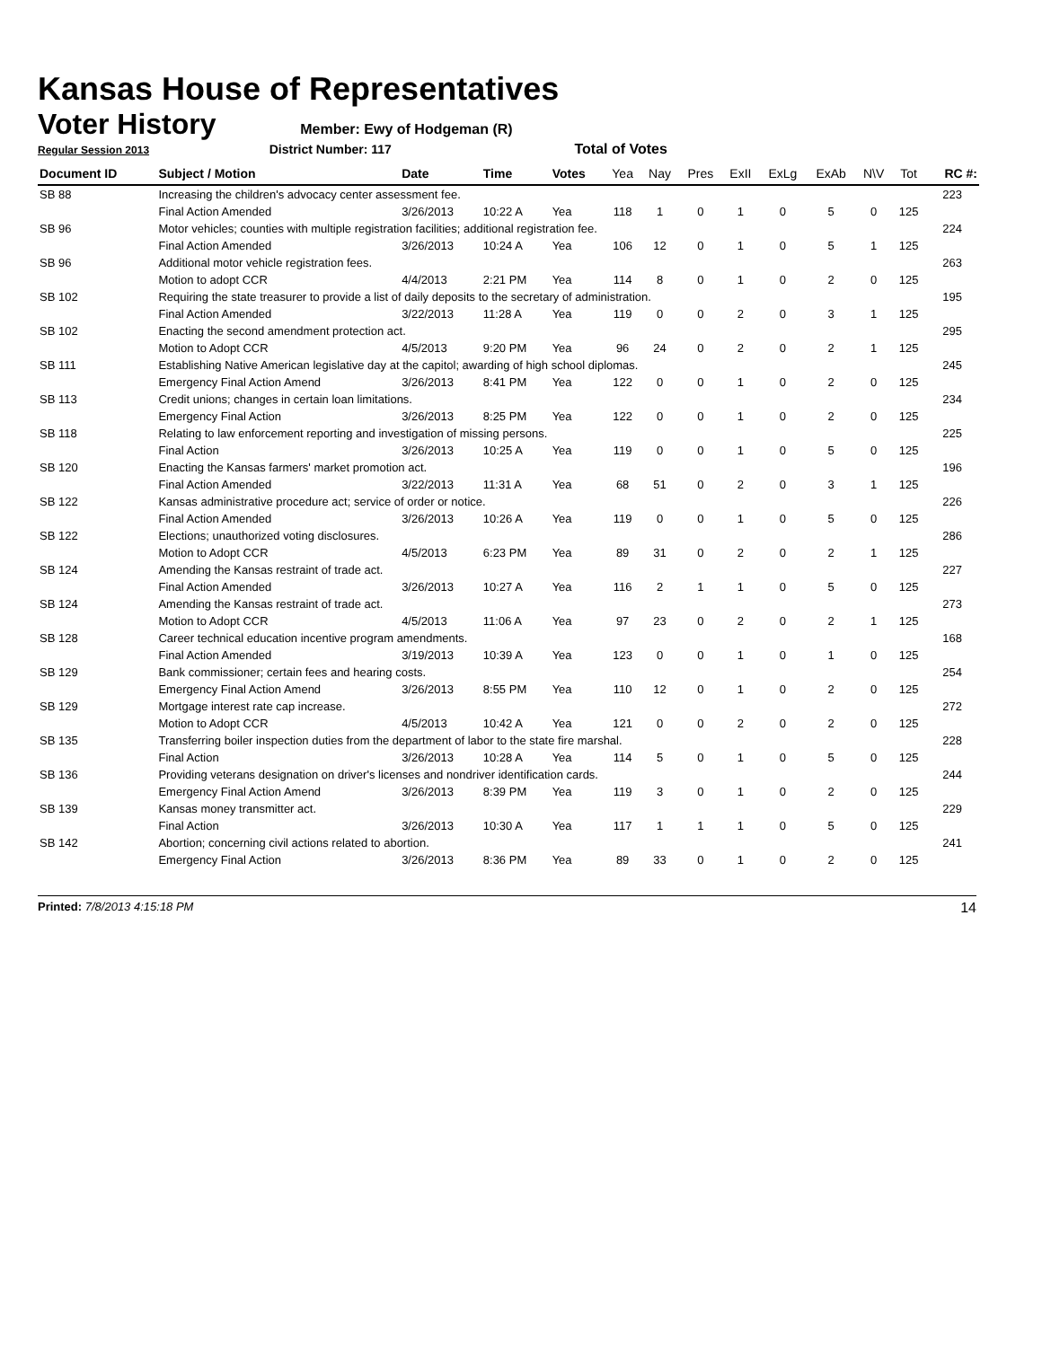Kansas House of Representatives
Voter History
Member: Ewy of Hodgeman (R)
Regular Session 2013 District Number: 117 Total of Votes
| Document ID | Subject / Motion | Date | Time | Votes | Yea | Nay | Pres | ExII | ExLg | ExAb | N\V | Tot | RC #: |
| --- | --- | --- | --- | --- | --- | --- | --- | --- | --- | --- | --- | --- | --- |
| SB 88 | Increasing the children's advocacy center assessment fee. | | | | | | | | | | | | 223 |
| | Final Action Amended | 3/26/2013 | 10:22 A | Yea | 118 | 1 | 0 | 1 | 0 | 5 | 0 | 125 | |
| SB 96 | Motor vehicles; counties with multiple registration facilities; additional registration fee. | | | | | | | | | | | | 224 |
| | Final Action Amended | 3/26/2013 | 10:24 A | Yea | 106 | 12 | 0 | 1 | 0 | 5 | 1 | 125 | |
| SB 96 | Additional motor vehicle registration fees. | | | | | | | | | | | | 263 |
| | Motion to adopt CCR | 4/4/2013 | 2:21 PM | Yea | 114 | 8 | 0 | 1 | 0 | 2 | 0 | 125 | |
| SB 102 | Requiring the state treasurer to provide a list of daily deposits to the secretary of administration. | | | | | | | | | | | | 195 |
| | Final Action Amended | 3/22/2013 | 11:28 A | Yea | 119 | 0 | 0 | 2 | 0 | 3 | 1 | 125 | |
| SB 102 | Enacting the second amendment protection act. | | | | | | | | | | | | 295 |
| | Motion to Adopt CCR | 4/5/2013 | 9:20 PM | Yea | 96 | 24 | 0 | 2 | 0 | 2 | 1 | 125 | |
| SB 111 | Establishing Native American legislative day at the capitol; awarding of high school diplomas. | | | | | | | | | | | | 245 |
| | Emergency Final Action Amend | 3/26/2013 | 8:41 PM | Yea | 122 | 0 | 0 | 1 | 0 | 2 | 0 | 125 | |
| SB 113 | Credit unions; changes in certain loan limitations. | | | | | | | | | | | | 234 |
| | Emergency Final Action | 3/26/2013 | 8:25 PM | Yea | 122 | 0 | 0 | 1 | 0 | 2 | 0 | 125 | |
| SB 118 | Relating to law enforcement reporting and investigation of missing persons. | | | | | | | | | | | | 225 |
| | Final Action | 3/26/2013 | 10:25 A | Yea | 119 | 0 | 0 | 1 | 0 | 5 | 0 | 125 | |
| SB 120 | Enacting the Kansas farmers' market promotion act. | | | | | | | | | | | | 196 |
| | Final Action Amended | 3/22/2013 | 11:31 A | Yea | 68 | 51 | 0 | 2 | 0 | 3 | 1 | 125 | |
| SB 122 | Kansas administrative procedure act; service of order or notice. | | | | | | | | | | | | 226 |
| | Final Action Amended | 3/26/2013 | 10:26 A | Yea | 119 | 0 | 0 | 1 | 0 | 5 | 0 | 125 | |
| SB 122 | Elections; unauthorized voting disclosures. | | | | | | | | | | | | 286 |
| | Motion to Adopt CCR | 4/5/2013 | 6:23 PM | Yea | 89 | 31 | 0 | 2 | 0 | 2 | 1 | 125 | |
| SB 124 | Amending the Kansas restraint of trade act. | | | | | | | | | | | | 227 |
| | Final Action Amended | 3/26/2013 | 10:27 A | Yea | 116 | 2 | 1 | 1 | 0 | 5 | 0 | 125 | |
| SB 124 | Amending the Kansas restraint of trade act. | | | | | | | | | | | | 273 |
| | Motion to Adopt CCR | 4/5/2013 | 11:06 A | Yea | 97 | 23 | 0 | 2 | 0 | 2 | 1 | 125 | |
| SB 128 | Career technical education incentive program amendments. | | | | | | | | | | | | 168 |
| | Final Action Amended | 3/19/2013 | 10:39 A | Yea | 123 | 0 | 0 | 1 | 0 | 1 | 0 | 125 | |
| SB 129 | Bank commissioner; certain fees and hearing costs. | | | | | | | | | | | | 254 |
| | Emergency Final Action Amend | 3/26/2013 | 8:55 PM | Yea | 110 | 12 | 0 | 1 | 0 | 2 | 0 | 125 | |
| SB 129 | Mortgage interest rate cap increase. | | | | | | | | | | | | 272 |
| | Motion to Adopt CCR | 4/5/2013 | 10:42 A | Yea | 121 | 0 | 0 | 2 | 0 | 2 | 0 | 125 | |
| SB 135 | Transferring boiler inspection duties from the department of labor to the state fire marshal. | | | | | | | | | | | | 228 |
| | Final Action | 3/26/2013 | 10:28 A | Yea | 114 | 5 | 0 | 1 | 0 | 5 | 0 | 125 | |
| SB 136 | Providing veterans designation on driver's licenses and nondriver identification cards. | | | | | | | | | | | | 244 |
| | Emergency Final Action Amend | 3/26/2013 | 8:39 PM | Yea | 119 | 3 | 0 | 1 | 0 | 2 | 0 | 125 | |
| SB 139 | Kansas money transmitter act. | | | | | | | | | | | | 229 |
| | Final Action | 3/26/2013 | 10:30 A | Yea | 117 | 1 | 1 | 1 | 0 | 5 | 0 | 125 | |
| SB 142 | Abortion; concerning civil actions related to abortion. | | | | | | | | | | | | 241 |
| | Emergency Final Action | 3/26/2013 | 8:36 PM | Yea | 89 | 33 | 0 | 1 | 0 | 2 | 0 | 125 | |
Printed: 7/8/2013 4:15:18 PM 14